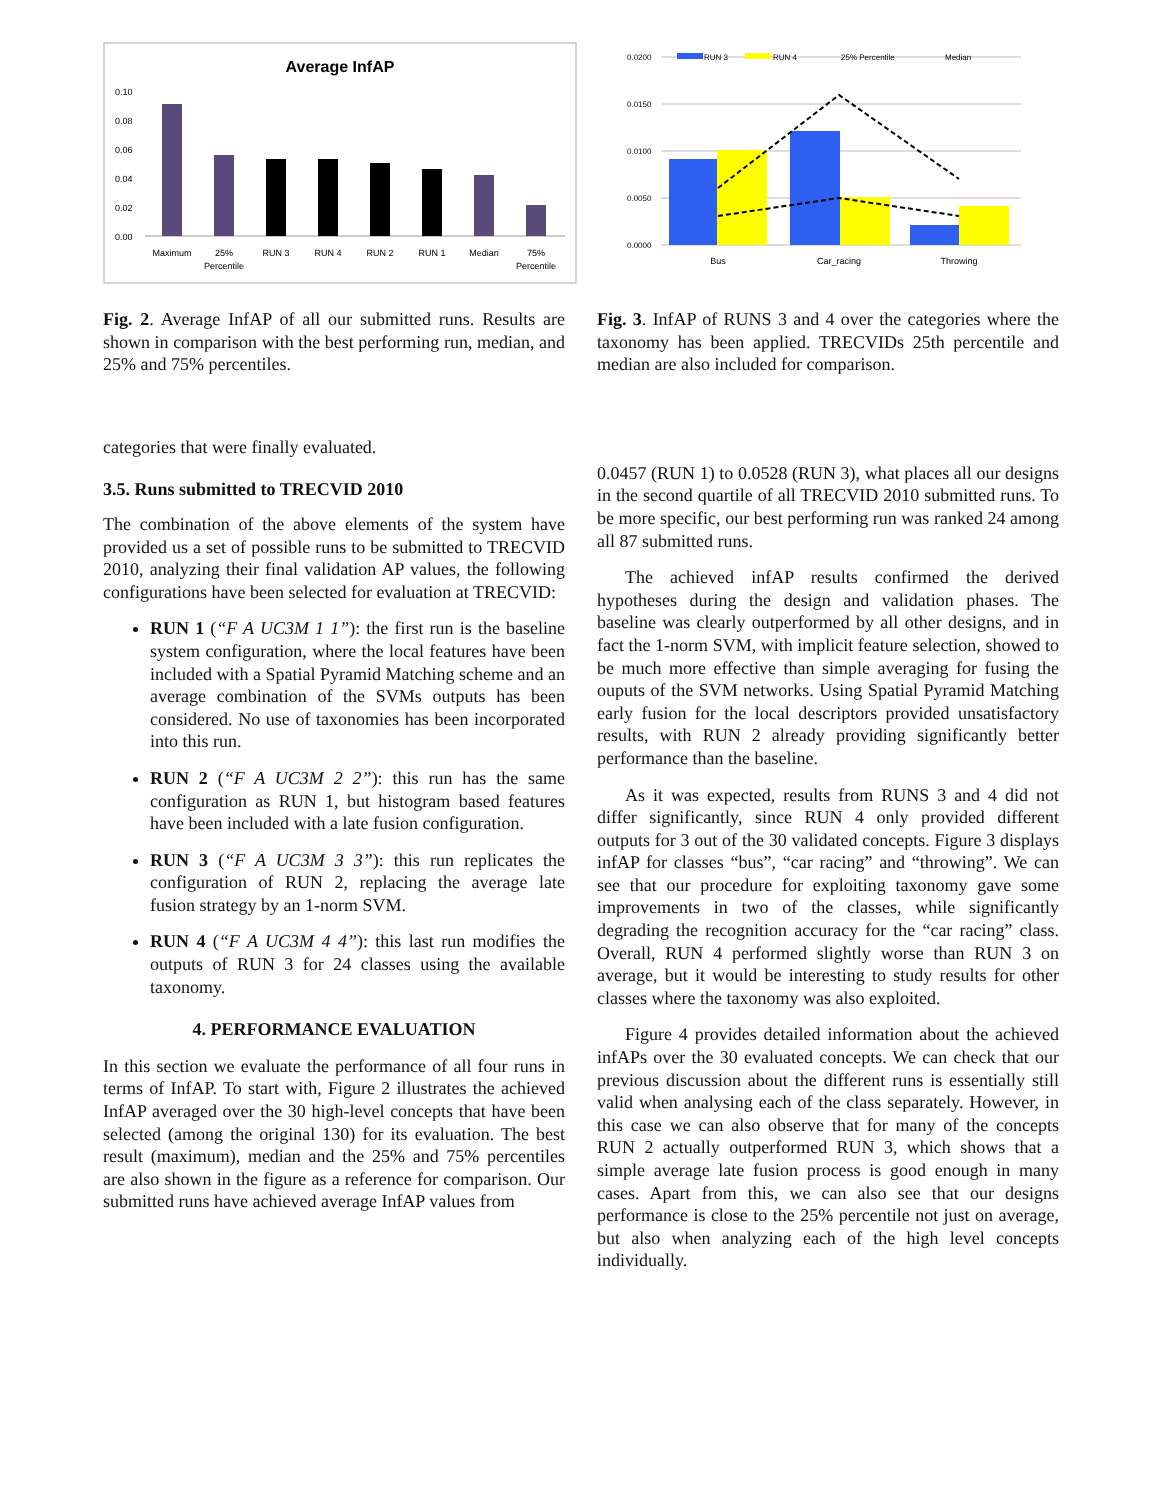Average InfAP
0.10
0.08
0.06
0.04
0.02
0.00
Maximum
25%
Percentile
RUN 3
RUN 4
RUN 2
RUN 1
Median
75%
Percentile
Fig. 2. Average InfAP of all our submitted runs. Results are shown in comparison with the best performing run, median, and 25% and 75% percentiles.
categories that were finally evaluated.
3.5. Runs submitted to TRECVID 2010
The combination of the above elements of the system have provided us a set of possible runs to be submitted to TRECVID 2010, analyzing their final validation AP values, the following configurations have been selected for evaluation at TRECVID:
RUN 1 (“F A UC3M 1 1”): the first run is the baseline system configuration, where the local features have been included with a Spatial Pyramid Matching scheme and an average combination of the SVMs outputs has been considered. No use of taxonomies has been incorporated into this run.
RUN 2 (“F A UC3M 2 2”): this run has the same configuration as RUN 1, but histogram based features have been included with a late fusion configuration.
RUN 3 (“F A UC3M 3 3”): this run replicates the configuration of RUN 2, replacing the average late fusion strategy by an 1-norm SVM.
RUN 4 (“F A UC3M 4 4”): this last run modifies the outputs of RUN 3 for 24 classes using the available taxonomy.
4. PERFORMANCE EVALUATION
In this section we evaluate the performance of all four runs in terms of InfAP. To start with, Figure 2 illustrates the achieved InfAP averaged over the 30 high-level concepts that have been selected (among the original 130) for its evaluation. The best result (maximum), median and the 25% and 75% percentiles are also shown in the figure as a reference for comparison. Our submitted runs have achieved average InfAP values from
0.0200
0.0150
0.0100
0.0050
0.0000
RUN 3
RUN 4
25% Percentile
Median
Bus
Car_racing
Throwing
Fig. 3. InfAP of RUNS 3 and 4 over the categories where the taxonomy has been applied. TRECVIDs 25th percentile and median are also included for comparison.
0.0457 (RUN 1) to 0.0528 (RUN 3), what places all our designs in the second quartile of all TRECVID 2010 submitted runs. To be more specific, our best performing run was ranked 24 among all 87 submitted runs.
The achieved infAP results confirmed the derived hypotheses during the design and validation phases. The baseline was clearly outperformed by all other designs, and in fact the 1-norm SVM, with implicit feature selection, showed to be much more effective than simple averaging for fusing the ouputs of the SVM networks. Using Spatial Pyramid Matching early fusion for the local descriptors provided unsatisfactory results, with RUN 2 already providing significantly better performance than the baseline.
As it was expected, results from RUNS 3 and 4 did not differ significantly, since RUN 4 only provided different outputs for 3 out of the 30 validated concepts. Figure 3 displays infAP for classes “bus”, “car racing” and “throwing”. We can see that our procedure for exploiting taxonomy gave some improvements in two of the classes, while significantly degrading the recognition accuracy for the “car racing” class. Overall, RUN 4 performed slightly worse than RUN 3 on average, but it would be interesting to study results for other classes where the taxonomy was also exploited.
Figure 4 provides detailed information about the achieved infAPs over the 30 evaluated concepts. We can check that our previous discussion about the different runs is essentially still valid when analysing each of the class separately. However, in this case we can also observe that for many of the concepts RUN 2 actually outperformed RUN 3, which shows that a simple average late fusion process is good enough in many cases. Apart from this, we can also see that our designs performance is close to the 25% percentile not just on average, but also when analyzing each of the high level concepts individually.